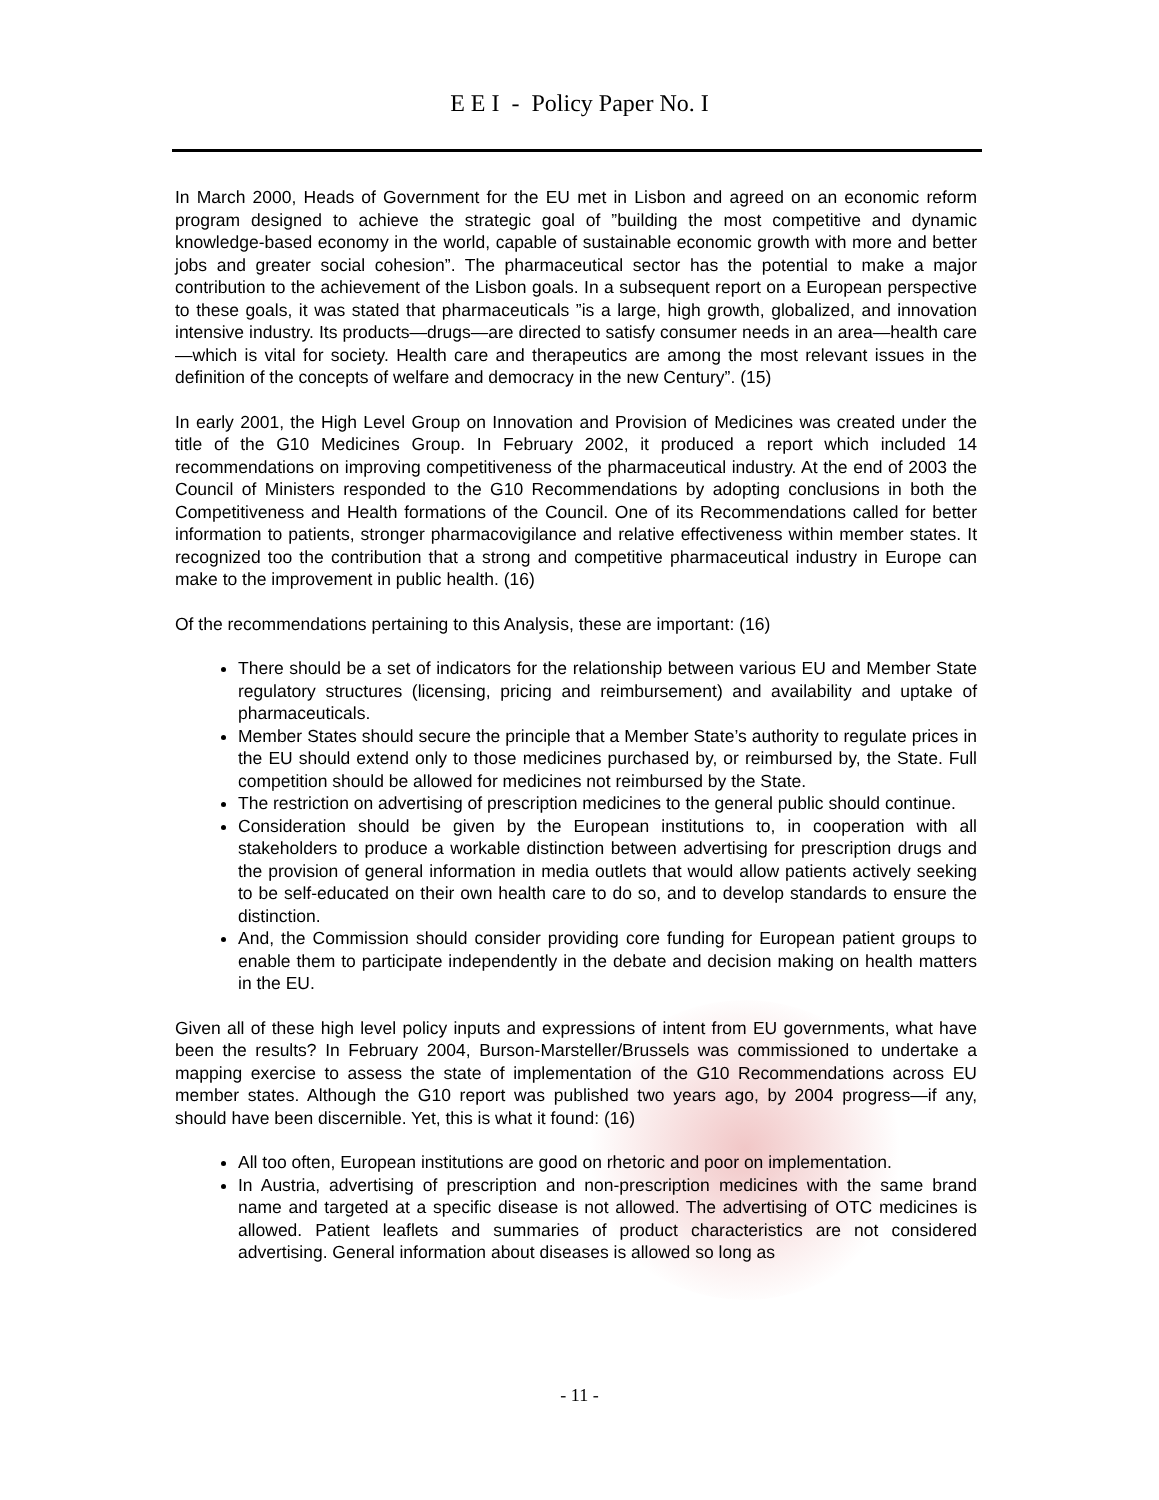E E I - Policy Paper No. I
In March 2000, Heads of Government for the EU met in Lisbon and agreed on an economic reform program designed to achieve the strategic goal of ”building the most competitive and dynamic knowledge-based economy in the world, capable of sustainable economic growth with more and better jobs and greater social cohesion”. The pharmaceutical sector has the potential to make a major contribution to the achievement of the Lisbon goals. In a subsequent report on a European perspective to these goals, it was stated that pharmaceuticals ”is a large, high growth, globalized, and innovation intensive industry. Its products—drugs—are directed to satisfy consumer needs in an area—health care—which is vital for society. Health care and therapeutics are among the most relevant issues in the definition of the concepts of welfare and democracy in the new Century”. (15)
In early 2001, the High Level Group on Innovation and Provision of Medicines was created under the title of the G10 Medicines Group. In February 2002, it produced a report which included 14 recommendations on improving competitiveness of the pharmaceutical industry. At the end of 2003 the Council of Ministers responded to the G10 Recommendations by adopting conclusions in both the Competitiveness and Health formations of the Council. One of its Recommendations called for better information to patients, stronger pharmacovigilance and relative effectiveness within member states. It recognized too the contribution that a strong and competitive pharmaceutical industry in Europe can make to the improvement in public health. (16)
Of the recommendations pertaining to this Analysis, these are important: (16)
There should be a set of indicators for the relationship between various EU and Member State regulatory structures (licensing, pricing and reimbursement) and availability and uptake of pharmaceuticals.
Member States should secure the principle that a Member State’s authority to regulate prices in the EU should extend only to those medicines purchased by, or reimbursed by, the State. Full competition should be allowed for medicines not reimbursed by the State.
The restriction on advertising of prescription medicines to the general public should continue.
Consideration should be given by the European institutions to, in cooperation with all stakeholders to produce a workable distinction between advertising for prescription drugs and the provision of general information in media outlets that would allow patients actively seeking to be self-educated on their own health care to do so, and to develop standards to ensure the distinction.
And, the Commission should consider providing core funding for European patient groups to enable them to participate independently in the debate and decision making on health matters in the EU.
Given all of these high level policy inputs and expressions of intent from EU governments, what have been the results? In February 2004, Burson-Marsteller/Brussels was commissioned to undertake a mapping exercise to assess the state of implementation of the G10 Recommendations across EU member states. Although the G10 report was published two years ago, by 2004 progress—if any, should have been discernible. Yet, this is what it found: (16)
All too often, European institutions are good on rhetoric and poor on implementation.
In Austria, advertising of prescription and non-prescription medicines with the same brand name and targeted at a specific disease is not allowed. The advertising of OTC medicines is allowed. Patient leaflets and summaries of product characteristics are not considered advertising. General information about diseases is allowed so long as
- 11 -